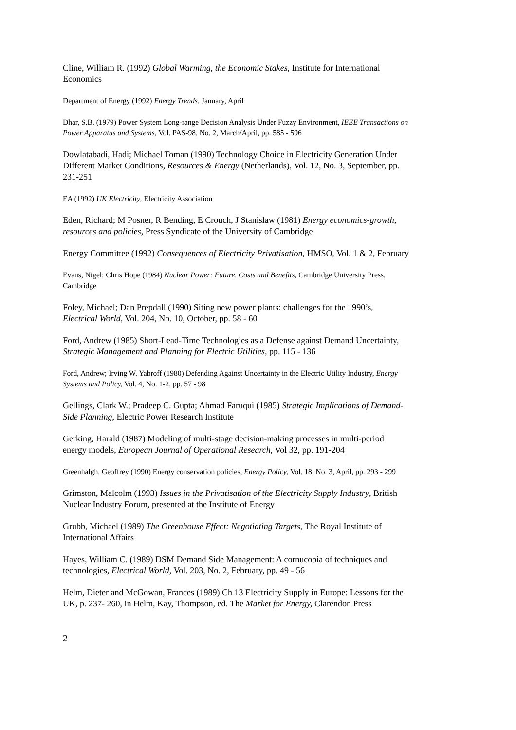Cline, William R. (1992) Global Warming, the Economic Stakes, Institute for International Economics
Department of Energy (1992) Energy Trends, January, April
Dhar, S.B. (1979) Power System Long-range Decision Analysis Under Fuzzy Environment, IEEE Transactions on Power Apparatus and Systems, Vol. PAS-98, No. 2, March/April, pp. 585 - 596
Dowlatabadi, Hadi; Michael Toman (1990) Technology Choice in Electricity Generation Under Different Market Conditions, Resources & Energy (Netherlands), Vol. 12, No. 3, September, pp. 231-251
EA (1992) UK Electricity, Electricity Association
Eden, Richard; M Posner, R Bending, E Crouch, J Stanislaw (1981) Energy economics-growth, resources and policies, Press Syndicate of the University of Cambridge
Energy Committee (1992) Consequences of Electricity Privatisation, HMSO, Vol. 1 & 2, February
Evans, Nigel; Chris Hope (1984) Nuclear Power: Future, Costs and Benefits, Cambridge University Press, Cambridge
Foley, Michael; Dan Prepdall (1990) Siting new power plants: challenges for the 1990’s, Electrical World, Vol. 204, No. 10, October, pp. 58 - 60
Ford, Andrew (1985) Short-Lead-Time Technologies as a Defense against Demand Uncertainty, Strategic Management and Planning for Electric Utilities, pp. 115 - 136
Ford, Andrew; Irving W. Yabroff (1980) Defending Against Uncertainty in the Electric Utility Industry, Energy Systems and Policy, Vol. 4, No. 1-2, pp. 57 - 98
Gellings, Clark W.; Pradeep C. Gupta; Ahmad Faruqui (1985) Strategic Implications of Demand-Side Planning, Electric Power Research Institute
Gerking, Harald (1987) Modeling of multi-stage decision-making processes in multi-period energy models, European Journal of Operational Research, Vol 32, pp. 191-204
Greenhalgh, Geoffrey (1990) Energy conservation policies, Energy Policy, Vol. 18, No. 3, April, pp. 293 - 299
Grimston, Malcolm (1993) Issues in the Privatisation of the Electricity Supply Industry, British Nuclear Industry Forum, presented at the Institute of Energy
Grubb, Michael (1989) The Greenhouse Effect: Negotiating Targets, The Royal Institute of International Affairs
Hayes, William C. (1989) DSM Demand Side Management: A cornucopia of techniques and technologies, Electrical World, Vol. 203, No. 2, February, pp. 49 - 56
Helm, Dieter and McGowan, Frances (1989) Ch 13 Electricity Supply in Europe: Lessons for the UK, p. 237- 260, in Helm, Kay, Thompson, ed. The Market for Energy, Clarendon Press
2